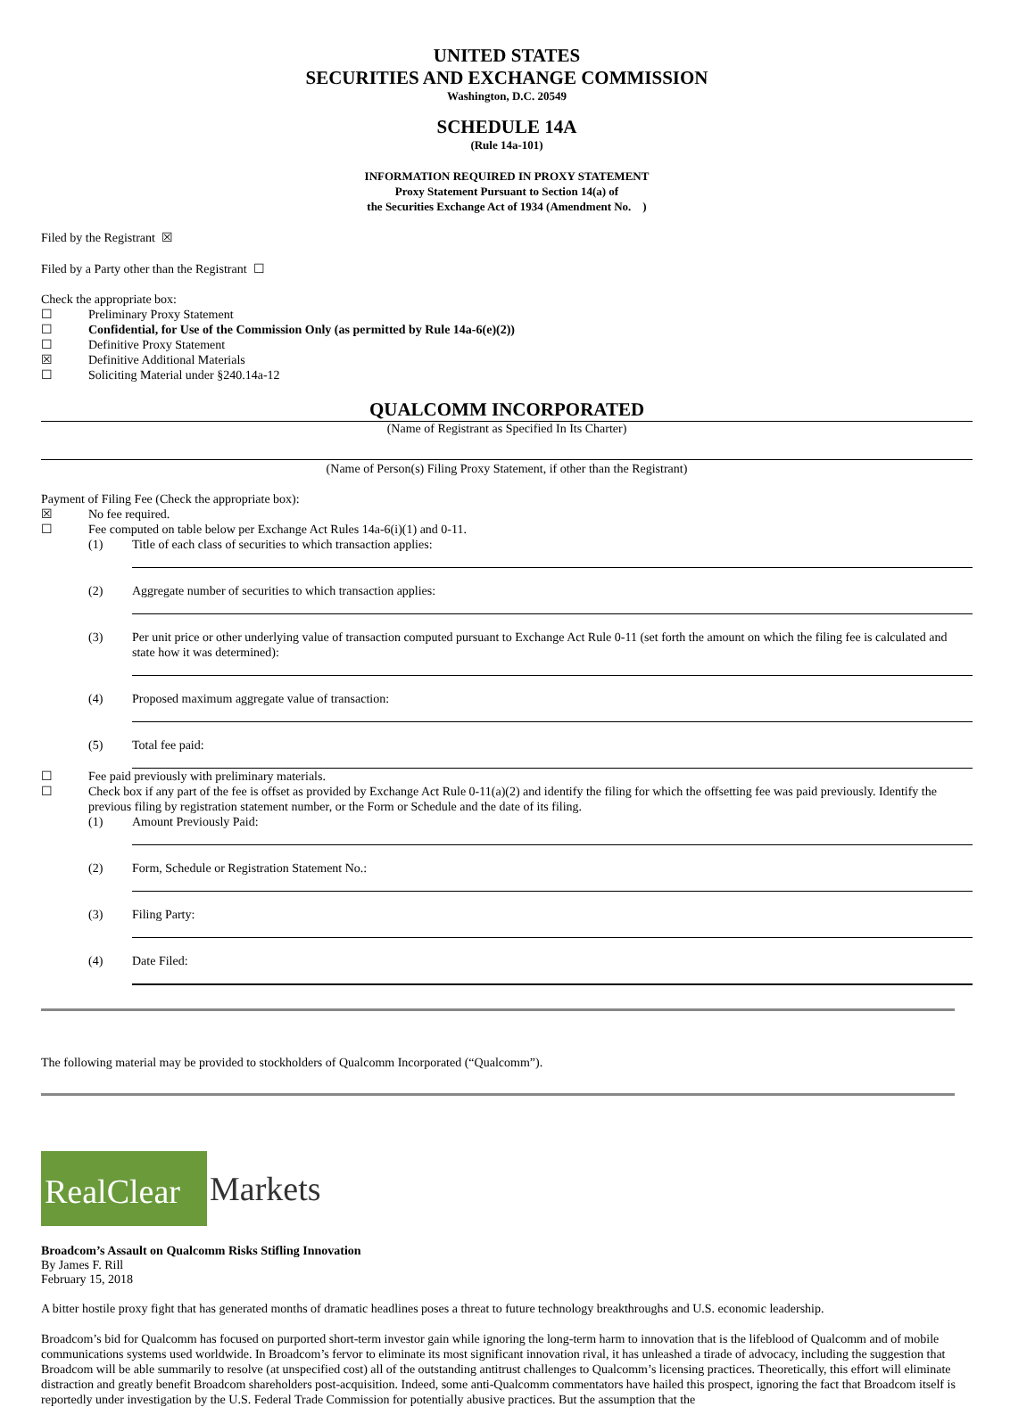UNITED STATES
SECURITIES AND EXCHANGE COMMISSION
Washington, D.C. 20549
SCHEDULE 14A
(Rule 14a-101)
INFORMATION REQUIRED IN PROXY STATEMENT
Proxy Statement Pursuant to Section 14(a) of
the Securities Exchange Act of 1934 (Amendment No. )
Filed by the Registrant ☒
Filed by a Party other than the Registrant ☐
Check the appropriate box:
☐ Preliminary Proxy Statement
☐ Confidential, for Use of the Commission Only (as permitted by Rule 14a-6(e)(2))
☐ Definitive Proxy Statement
☒ Definitive Additional Materials
☐ Soliciting Material under §240.14a-12
QUALCOMM INCORPORATED
(Name of Registrant as Specified In Its Charter)
(Name of Person(s) Filing Proxy Statement, if other than the Registrant)
Payment of Filing Fee (Check the appropriate box):
☒ No fee required.
☐ Fee computed on table below per Exchange Act Rules 14a-6(i)(1) and 0-11.
(1) Title of each class of securities to which transaction applies:
(2) Aggregate number of securities to which transaction applies:
(3) Per unit price or other underlying value of transaction computed pursuant to Exchange Act Rule 0-11 (set forth the amount on which the filing fee is calculated and state how it was determined):
(4) Proposed maximum aggregate value of transaction:
(5) Total fee paid:
☐ Fee paid previously with preliminary materials.
☐ Check box if any part of the fee is offset as provided by Exchange Act Rule 0-11(a)(2) and identify the filing for which the offsetting fee was paid previously. Identify the previous filing by registration statement number, or the Form or Schedule and the date of its filing.
(1) Amount Previously Paid:
(2) Form, Schedule or Registration Statement No.:
(3) Filing Party:
(4) Date Filed:
The following material may be provided to stockholders of Qualcomm Incorporated (“Qualcomm”).
RealClear
Markets
Broadcom’s Assault on Qualcomm Risks Stifling Innovation
By James F. Rill
February 15, 2018
A bitter hostile proxy fight that has generated months of dramatic headlines poses a threat to future technology breakthroughs and U.S. economic leadership.
Broadcom’s bid for Qualcomm has focused on purported short-term investor gain while ignoring the long-term harm to innovation that is the lifeblood of Qualcomm and of mobile communications systems used worldwide. In Broadcom’s fervor to eliminate its most significant innovation rival, it has unleashed a tirade of advocacy, including the suggestion that Broadcom will be able summarily to resolve (at unspecified cost) all of the outstanding antitrust challenges to Qualcomm’s licensing practices. Theoretically, this effort will eliminate distraction and greatly benefit Broadcom shareholders post-acquisition. Indeed, some anti-Qualcomm commentators have hailed this prospect, ignoring the fact that Broadcom itself is reportedly under investigation by the U.S. Federal Trade Commission for potentially abusive practices. But the assumption that the